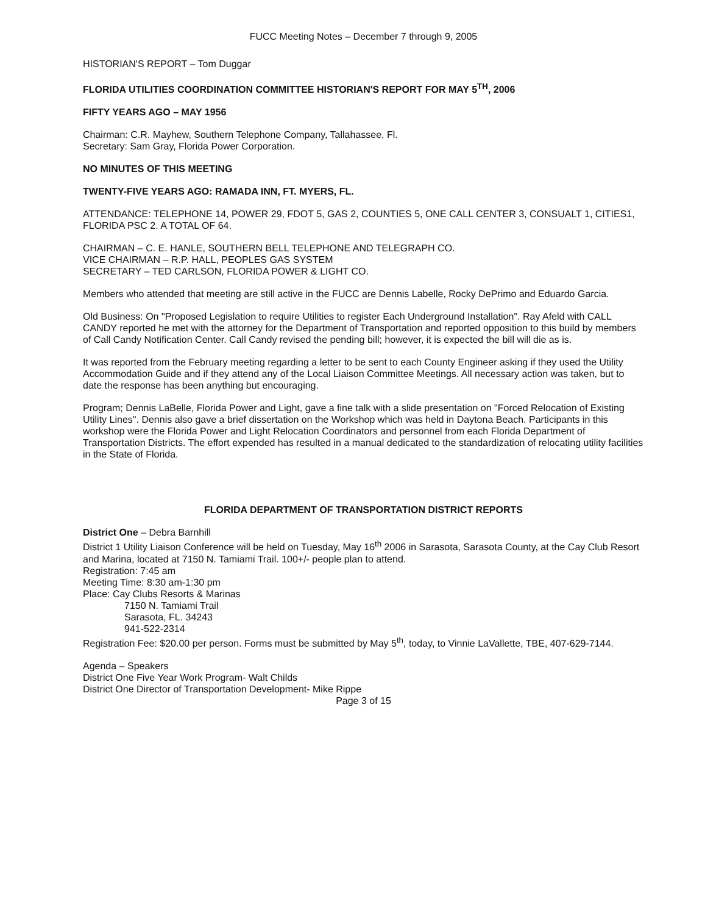FUCC Meeting Notes – December 7 through 9, 2005
HISTORIAN'S REPORT – Tom Duggar
FLORIDA UTILITIES COORDINATION COMMITTEE HISTORIAN'S REPORT FOR MAY 5<sup>TH</sup>, 2006
FIFTY YEARS AGO – MAY 1956
Chairman: C.R. Mayhew, Southern Telephone Company, Tallahassee, Fl.
Secretary: Sam Gray, Florida Power Corporation.
NO MINUTES OF THIS MEETING
TWENTY-FIVE YEARS AGO: RAMADA INN, FT. MYERS, FL.
ATTENDANCE: TELEPHONE 14, POWER 29, FDOT 5, GAS 2, COUNTIES 5, ONE CALL CENTER 3, CONSUALT 1, CITIES1, FLORIDA PSC 2. A TOTAL OF 64.
CHAIRMAN – C. E. HANLE, SOUTHERN BELL TELEPHONE AND TELEGRAPH CO.
VICE CHAIRMAN – R.P. HALL, PEOPLES GAS SYSTEM
SECRETARY – TED CARLSON, FLORIDA POWER & LIGHT CO.
Members who attended that meeting are still active in the FUCC are Dennis Labelle, Rocky DePrimo and Eduardo Garcia.
Old Business: On "Proposed Legislation to require Utilities to register Each Underground Installation". Ray Afeld with CALL CANDY reported he met with the attorney for the Department of Transportation and reported opposition to this build by members of Call Candy Notification Center. Call Candy revised the pending bill; however, it is expected the bill will die as is.
It was reported from the February meeting regarding a letter to be sent to each County Engineer asking if they used the Utility Accommodation Guide and if they attend any of the Local Liaison Committee Meetings. All necessary action was taken, but to date the response has been anything but encouraging.
Program; Dennis LaBelle, Florida Power and Light, gave a fine talk with a slide presentation on "Forced Relocation of Existing Utility Lines". Dennis also gave a brief dissertation on the Workshop which was held in Daytona Beach. Participants in this workshop were the Florida Power and Light Relocation Coordinators and personnel from each Florida Department of Transportation Districts. The effort expended has resulted in a manual dedicated to the standardization of relocating utility facilities in the State of Florida.
FLORIDA DEPARTMENT OF TRANSPORTATION DISTRICT REPORTS
District One – Debra Barnhill
District 1 Utility Liaison Conference will be held on Tuesday, May 16<sup>th</sup> 2006 in Sarasota, Sarasota County, at the Cay Club Resort and Marina, located at 7150 N. Tamiami Trail. 100+/- people plan to attend.
Registration: 7:45 am
Meeting Time: 8:30 am-1:30 pm
Place: Cay Clubs Resorts & Marinas
7150 N. Tamiami Trail
Sarasota, FL. 34243
941-522-2314
Registration Fee: $20.00 per person. Forms must be submitted by May 5<sup>th</sup>, today, to Vinnie LaVallette, TBE, 407-629-7144.
Agenda – Speakers
District One Five Year Work Program- Walt Childs
District One Director of Transportation Development- Mike Rippe
Page 3 of 15